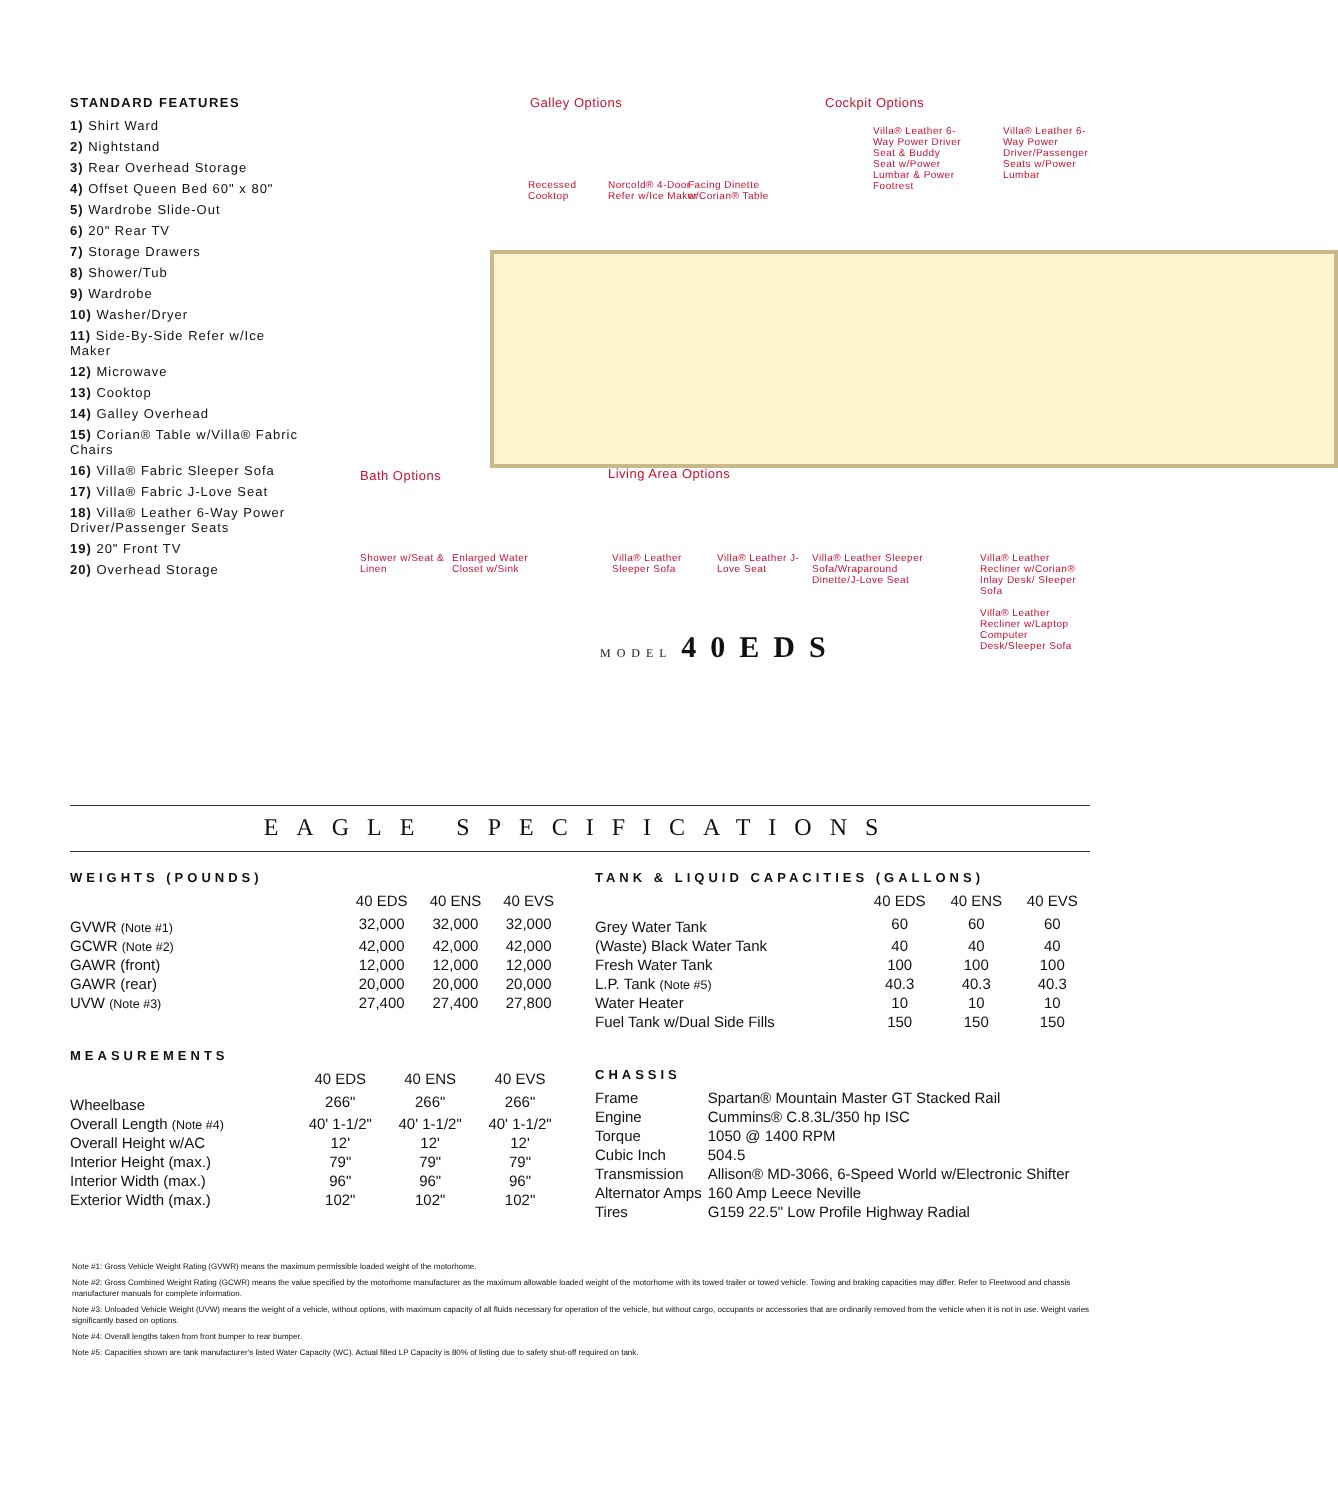STANDARD FEATURES
1) Shirt Ward
2) Nightstand
3) Rear Overhead Storage
4) Offset Queen Bed 60" x 80"
5) Wardrobe Slide-Out
6) 20" Rear TV
7) Storage Drawers
8) Shower/Tub
9) Wardrobe
10) Washer/Dryer
11) Side-By-Side Refer w/Ice Maker
12) Microwave
13) Cooktop
14) Galley Overhead
15) Corian® Table w/Villa® Fabric Chairs
16) Villa® Fabric Sleeper Sofa
17) Villa® Fabric J-Love Seat
18) Villa® Leather 6-Way Power Driver/Passenger Seats
19) 20" Front TV
20) Overhead Storage
Galley Options Cockpit Options
Recessed Cooktop
Norcold® 4-Door Refer w/Ice Maker
Facing Dinette w/Corian® Table
Villa® Leather 6-Way Power Driver Seat & Buddy Seat w/Power Lumbar & Power Footrest
Villa® Leather 6-Way Power Driver/Passenger Seats w/Power Lumbar
Bath Options Living Area Options
Shower w/Seat & Linen
Enlarged Water Closet w/Sink
Villa® Leather Sleeper Sofa
Villa® Leather J-Love Seat
Villa® Leather Sleeper Sofa/Wraparound Dinette/J-Love Seat
Villa® Leather Recliner w/Corian® Inlay Desk/ Sleeper Sofa
Villa® Leather Recliner w/Laptop Computer Desk/Sleeper Sofa
MODEL 40EDS
EAGLE SPECIFICATIONS
| WEIGHTS (POUNDS) | | | |
| --- | --- | --- | --- |
| | 40 EDS | 40 ENS | 40 EVS |
| GVWR (Note #1) | 32,000 | 32,000 | 32,000 |
| GCWR (Note #2) | 42,000 | 42,000 | 42,000 |
| GAWR (front) | 12,000 | 12,000 | 12,000 |
| GAWR (rear) | 20,000 | 20,000 | 20,000 |
| UVW (Note #3) | 27,400 | 27,400 | 27,800 |
| MEASUREMENTS | | | |
| --- | --- | --- | --- |
| | 40 EDS | 40 ENS | 40 EVS |
| Wheelbase | 266" | 266" | 266" |
| Overall Length (Note #4) | 40' 1-1/2" | 40' 1-1/2" | 40' 1-1/2" |
| Overall Height w/AC | 12' | 12' | 12' |
| Interior Height (max.) | 79" | 79" | 79" |
| Interior Width (max.) | 96" | 96" | 96" |
| Exterior Width (max.) | 102" | 102" | 102" |
| TANK & LIQUID CAPACITIES (GALLONS) | | | |
| --- | --- | --- | --- |
| | 40 EDS | 40 ENS | 40 EVS |
| Grey Water Tank | 60 | 60 | 60 |
| (Waste) Black Water Tank | 40 | 40 | 40 |
| Fresh Water Tank | 100 | 100 | 100 |
| L.P. Tank (Note #5) | 40.3 | 40.3 | 40.3 |
| Water Heater | 10 | 10 | 10 |
| Fuel Tank w/Dual Side Fills | 150 | 150 | 150 |
| CHASSIS | |
| --- | --- |
| Frame | Spartan® Mountain Master GT Stacked Rail |
| Engine | Cummins® C.8.3L/350 hp ISC |
| Torque | 1050 @ 1400 RPM |
| Cubic Inch | 504.5 |
| Transmission | Allison® MD-3066, 6-Speed World w/Electronic Shifter |
| Alternator Amps | 160 Amp Leece Neville |
| Tires | G159 22.5" Low Profile Highway Radial |
Note #1: Gross Vehicle Weight Rating (GVWR) means the maximum permissible loaded weight of the motorhome.
Note #2: Gross Combined Weight Rating (GCWR) means the value specified by the motorhome manufacturer as the maximum allowable loaded weight of the motorhome with its towed trailer or towed vehicle. Towing and braking capacities may differ. Refer to Fleetwood and chassis manufacturer manuals for complete information.
Note #3: Unloaded Vehicle Weight (UVW) means the weight of a vehicle, without options, with maximum capacity of all fluids necessary for operation of the vehicle, but without cargo, occupants or accessories that are ordinarily removed from the vehicle when it is not in use. Weight varies significantly based on options.
Note #4: Overall lengths taken from front bumper to rear bumper.
Note #5: Capacities shown are tank manufacturer's listed Water Capacity (WC). Actual filled LP Capacity is 80% of listing due to safety shut-off required on tank.